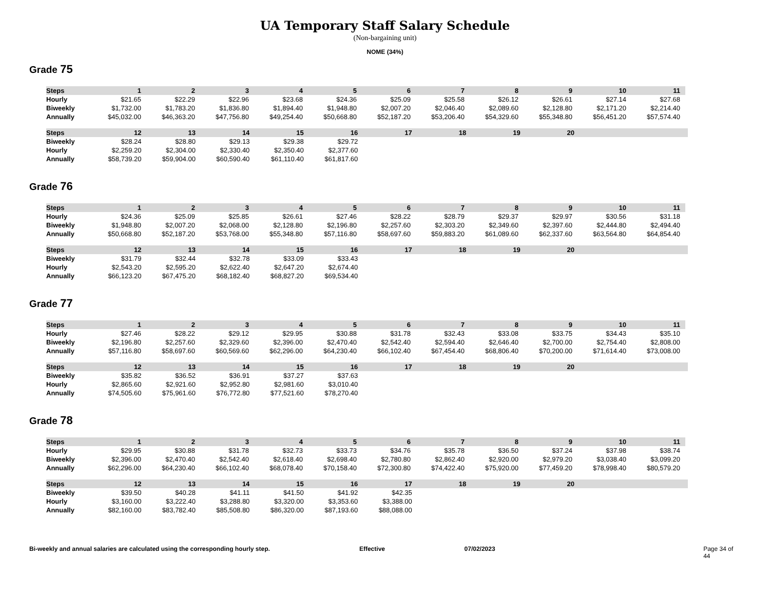UA Temporary Staff Salary Schedule
(Non-bargaining unit)
NOME (34%)
Grade 75
| Steps | 1 | 2 | 3 | 4 | 5 | 6 | 7 | 8 | 9 | 10 | 11 |
| --- | --- | --- | --- | --- | --- | --- | --- | --- | --- | --- | --- |
| Hourly | $21.65 | $22.29 | $22.96 | $23.68 | $24.36 | $25.09 | $25.58 | $26.12 | $26.61 | $27.14 | $27.68 |
| Biweekly | $1,732.00 | $1,783.20 | $1,836.80 | $1,894.40 | $1,948.80 | $2,007.20 | $2,046.40 | $2,089.60 | $2,128.80 | $2,171.20 | $2,214.40 |
| Annually | $45,032.00 | $46,363.20 | $47,756.80 | $49,254.40 | $50,668.80 | $52,187.20 | $53,206.40 | $54,329.60 | $55,348.80 | $56,451.20 | $57,574.40 |
| Steps | 12 | 13 | 14 | 15 | 16 | 17 | 18 | 19 | 20 | | |
| --- | --- | --- | --- | --- | --- | --- | --- | --- | --- | --- | --- |
| Biweekly | $28.24 | $28.80 | $29.13 | $29.38 | $29.72 | | | | | | |
| Hourly | $2,259.20 | $2,304.00 | $2,330.40 | $2,350.40 | $2,377.60 | | | | | | |
| Annually | $58,739.20 | $59,904.00 | $60,590.40 | $61,110.40 | $61,817.60 | | | | | | |
Grade 76
| Steps | 1 | 2 | 3 | 4 | 5 | 6 | 7 | 8 | 9 | 10 | 11 |
| --- | --- | --- | --- | --- | --- | --- | --- | --- | --- | --- | --- |
| Hourly | $24.36 | $25.09 | $25.85 | $26.61 | $27.46 | $28.22 | $28.79 | $29.37 | $29.97 | $30.56 | $31.18 |
| Biweekly | $1,948.80 | $2,007.20 | $2,068.00 | $2,128.80 | $2,196.80 | $2,257.60 | $2,303.20 | $2,349.60 | $2,397.60 | $2,444.80 | $2,494.40 |
| Annually | $50,668.80 | $52,187.20 | $53,768.00 | $55,348.80 | $57,116.80 | $58,697.60 | $59,883.20 | $61,089.60 | $62,337.60 | $63,564.80 | $64,854.40 |
| Steps | 12 | 13 | 14 | 15 | 16 | 17 | 18 | 19 | 20 | | |
| --- | --- | --- | --- | --- | --- | --- | --- | --- | --- | --- | --- |
| Biweekly | $31.79 | $32.44 | $32.78 | $33.09 | $33.43 | | | | | | |
| Hourly | $2,543.20 | $2,595.20 | $2,622.40 | $2,647.20 | $2,674.40 | | | | | | |
| Annually | $66,123.20 | $67,475.20 | $68,182.40 | $68,827.20 | $69,534.40 | | | | | | |
Grade 77
| Steps | 1 | 2 | 3 | 4 | 5 | 6 | 7 | 8 | 9 | 10 | 11 |
| --- | --- | --- | --- | --- | --- | --- | --- | --- | --- | --- | --- |
| Hourly | $27.46 | $28.22 | $29.12 | $29.95 | $30.88 | $31.78 | $32.43 | $33.08 | $33.75 | $34.43 | $35.10 |
| Biweekly | $2,196.80 | $2,257.60 | $2,329.60 | $2,396.00 | $2,470.40 | $2,542.40 | $2,594.40 | $2,646.40 | $2,700.00 | $2,754.40 | $2,808.00 |
| Annually | $57,116.80 | $58,697.60 | $60,569.60 | $62,296.00 | $64,230.40 | $66,102.40 | $67,454.40 | $68,806.40 | $70,200.00 | $71,614.40 | $73,008.00 |
| Steps | 12 | 13 | 14 | 15 | 16 | 17 | 18 | 19 | 20 | | |
| --- | --- | --- | --- | --- | --- | --- | --- | --- | --- | --- | --- |
| Biweekly | $35.82 | $36.52 | $36.91 | $37.27 | $37.63 | | | | | | |
| Hourly | $2,865.60 | $2,921.60 | $2,952.80 | $2,981.60 | $3,010.40 | | | | | | |
| Annually | $74,505.60 | $75,961.60 | $76,772.80 | $77,521.60 | $78,270.40 | | | | | | |
Grade 78
| Steps | 1 | 2 | 3 | 4 | 5 | 6 | 7 | 8 | 9 | 10 | 11 |
| --- | --- | --- | --- | --- | --- | --- | --- | --- | --- | --- | --- |
| Hourly | $29.95 | $30.88 | $31.78 | $32.73 | $33.73 | $34.76 | $35.78 | $36.50 | $37.24 | $37.98 | $38.74 |
| Biweekly | $2,396.00 | $2,470.40 | $2,542.40 | $2,618.40 | $2,698.40 | $2,780.80 | $2,862.40 | $2,920.00 | $2,979.20 | $3,038.40 | $3,099.20 |
| Annually | $62,296.00 | $64,230.40 | $66,102.40 | $68,078.40 | $70,158.40 | $72,300.80 | $74,422.40 | $75,920.00 | $77,459.20 | $78,998.40 | $80,579.20 |
| Steps | 12 | 13 | 14 | 15 | 16 | 17 | 18 | 19 | 20 | | |
| --- | --- | --- | --- | --- | --- | --- | --- | --- | --- | --- | --- |
| Biweekly | $39.50 | $40.28 | $41.11 | $41.50 | $41.92 | $42.35 | | | | | |
| Hourly | $3,160.00 | $3,222.40 | $3,288.80 | $3,320.00 | $3,353.60 | $3,388.00 | | | | | |
| Annually | $82,160.00 | $83,782.40 | $85,508.80 | $86,320.00 | $87,193.60 | $88,088.00 | | | | | |
Bi-weekly and annual salaries are calculated using the corresponding hourly step. Effective 07/02/2023 Page 34 of 44